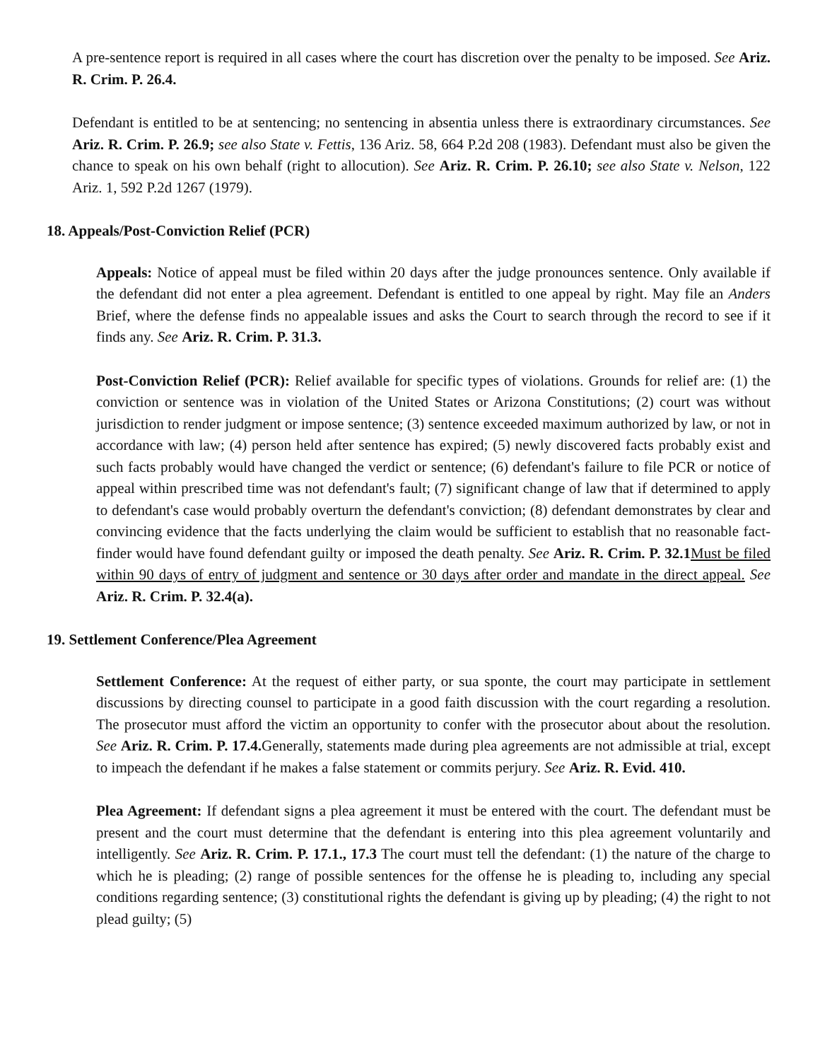A pre-sentence report is required in all cases where the court has discretion over the penalty to be imposed. See Ariz. R. Crim. P. 26.4.
Defendant is entitled to be at sentencing; no sentencing in absentia unless there is extraordinary circumstances. See Ariz. R. Crim. P. 26.9; see also State v. Fettis, 136 Ariz. 58, 664 P.2d 208 (1983). Defendant must also be given the chance to speak on his own behalf (right to allocution). See Ariz. R. Crim. P. 26.10; see also State v. Nelson, 122 Ariz. 1, 592 P.2d 1267 (1979).
18. Appeals/Post-Conviction Relief (PCR)
Appeals: Notice of appeal must be filed within 20 days after the judge pronounces sentence. Only available if the defendant did not enter a plea agreement. Defendant is entitled to one appeal by right. May file an Anders Brief, where the defense finds no appealable issues and asks the Court to search through the record to see if it finds any. See Ariz. R. Crim. P. 31.3.
Post-Conviction Relief (PCR): Relief available for specific types of violations. Grounds for relief are: (1) the conviction or sentence was in violation of the United States or Arizona Constitutions; (2) court was without jurisdiction to render judgment or impose sentence; (3) sentence exceeded maximum authorized by law, or not in accordance with law; (4) person held after sentence has expired; (5) newly discovered facts probably exist and such facts probably would have changed the verdict or sentence; (6) defendant's failure to file PCR or notice of appeal within prescribed time was not defendant's fault; (7) significant change of law that if determined to apply to defendant's case would probably overturn the defendant's conviction; (8) defendant demonstrates by clear and convincing evidence that the facts underlying the claim would be sufficient to establish that no reasonable fact-finder would have found defendant guilty or imposed the death penalty. See Ariz. R. Crim. P. 32.1 Must be filed within 90 days of entry of judgment and sentence or 30 days after order and mandate in the direct appeal. See Ariz. R. Crim. P. 32.4(a).
19. Settlement Conference/Plea Agreement
Settlement Conference: At the request of either party, or sua sponte, the court may participate in settlement discussions by directing counsel to participate in a good faith discussion with the court regarding a resolution. The prosecutor must afford the victim an opportunity to confer with the prosecutor about about the resolution. See Ariz. R. Crim. P. 17.4. Generally, statements made during plea agreements are not admissible at trial, except to impeach the defendant if he makes a false statement or commits perjury. See Ariz. R. Evid. 410.
Plea Agreement: If defendant signs a plea agreement it must be entered with the court. The defendant must be present and the court must determine that the defendant is entering into this plea agreement voluntarily and intelligently. See Ariz. R. Crim. P. 17.1., 17.3 The court must tell the defendant: (1) the nature of the charge to which he is pleading; (2) range of possible sentences for the offense he is pleading to, including any special conditions regarding sentence; (3) constitutional rights the defendant is giving up by pleading; (4) the right to not plead guilty; (5)